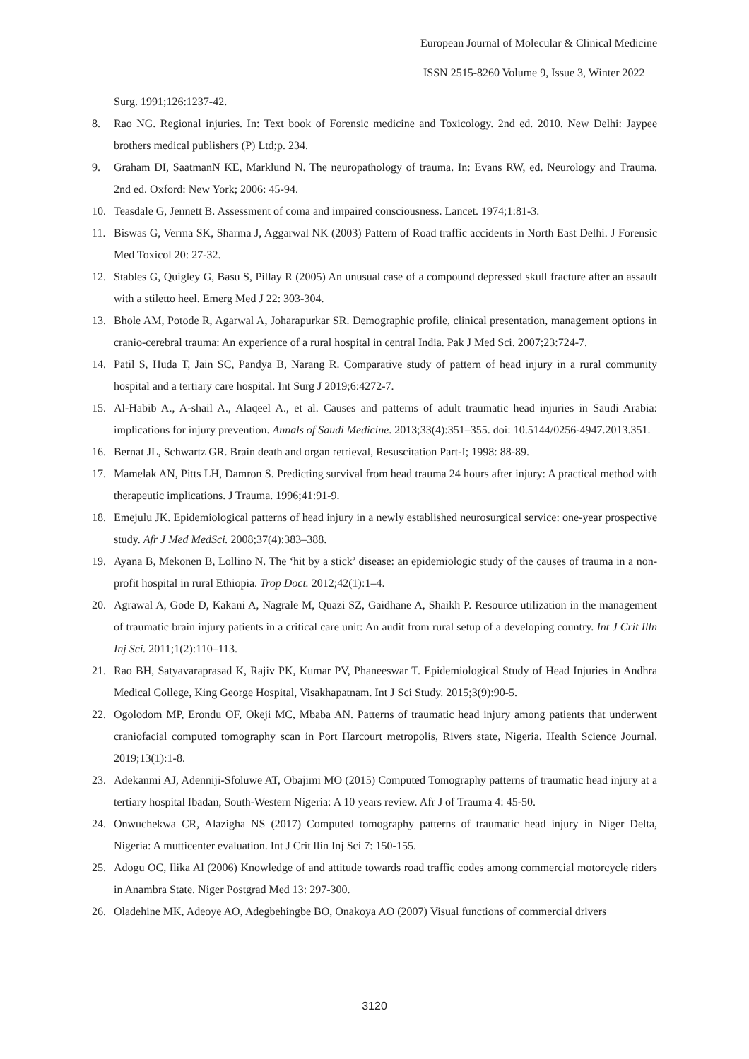European Journal of Molecular & Clinical Medicine
ISSN 2515-8260 Volume 9, Issue 3, Winter 2022
Surg. 1991;126:1237-42.
8. Rao NG. Regional injuries. In: Text book of Forensic medicine and Toxicology. 2nd ed. 2010. New Delhi: Jaypee brothers medical publishers (P) Ltd;p. 234.
9. Graham DI, SaatmanN KE, Marklund N. The neuropathology of trauma. In: Evans RW, ed. Neurology and Trauma. 2nd ed. Oxford: New York; 2006: 45-94.
10. Teasdale G, Jennett B. Assessment of coma and impaired consciousness. Lancet. 1974;1:81-3.
11. Biswas G, Verma SK, Sharma J, Aggarwal NK (2003) Pattern of Road traffic accidents in North East Delhi. J Forensic Med Toxicol 20: 27-32.
12. Stables G, Quigley G, Basu S, Pillay R (2005) An unusual case of a compound depressed skull fracture after an assault with a stiletto heel. Emerg Med J 22: 303-304.
13. Bhole AM, Potode R, Agarwal A, Joharapurkar SR. Demographic profile, clinical presentation, management options in cranio-cerebral trauma: An experience of a rural hospital in central India. Pak J Med Sci. 2007;23:724-7.
14. Patil S, Huda T, Jain SC, Pandya B, Narang R. Comparative study of pattern of head injury in a rural community hospital and a tertiary care hospital. Int Surg J 2019;6:4272-7.
15. Al-Habib A., A-shail A., Alaqeel A., et al. Causes and patterns of adult traumatic head injuries in Saudi Arabia: implications for injury prevention. Annals of Saudi Medicine. 2013;33(4):351–355. doi: 10.5144/0256-4947.2013.351.
16. Bernat JL, Schwartz GR. Brain death and organ retrieval, Resuscitation Part-I; 1998: 88-89.
17. Mamelak AN, Pitts LH, Damron S. Predicting survival from head trauma 24 hours after injury: A practical method with therapeutic implications. J Trauma. 1996;41:91-9.
18. Emejulu JK. Epidemiological patterns of head injury in a newly established neurosurgical service: one-year prospective study. Afr J Med MedSci. 2008;37(4):383–388.
19. Ayana B, Mekonen B, Lollino N. The ‘hit by a stick’ disease: an epidemiologic study of the causes of trauma in a non-profit hospital in rural Ethiopia. Trop Doct. 2012;42(1):1–4.
20. Agrawal A, Gode D, Kakani A, Nagrale M, Quazi SZ, Gaidhane A, Shaikh P. Resource utilization in the management of traumatic brain injury patients in a critical care unit: An audit from rural setup of a developing country. Int J Crit Illn Inj Sci. 2011;1(2):110–113.
21. Rao BH, Satyavaraprasad K, Rajiv PK, Kumar PV, Phaneeswar T. Epidemiological Study of Head Injuries in Andhra Medical College, King George Hospital, Visakhapatnam. Int J Sci Study. 2015;3(9):90-5.
22. Ogolodom MP, Erondu OF, Okeji MC, Mbaba AN. Patterns of traumatic head injury among patients that underwent craniofacial computed tomography scan in Port Harcourt metropolis, Rivers state, Nigeria. Health Science Journal. 2019;13(1):1-8.
23. Adekanmi AJ, Adenniji-Sfoluwe AT, Obajimi MO (2015) Computed Tomography patterns of traumatic head injury at a tertiary hospital Ibadan, South-Western Nigeria: A 10 years review. Afr J of Trauma 4: 45-50.
24. Onwuchekwa CR, Alazigha NS (2017) Computed tomography patterns of traumatic head injury in Niger Delta, Nigeria: A mutticenter evaluation. Int J Crit llin Inj Sci 7: 150-155.
25. Adogu OC, Ilika Al (2006) Knowledge of and attitude towards road traffic codes among commercial motorcycle riders in Anambra State. Niger Postgrad Med 13: 297-300.
26. Oladehine MK, Adeoye AO, Adegbehingbe BO, Onakoya AO (2007) Visual functions of commercial drivers
3120